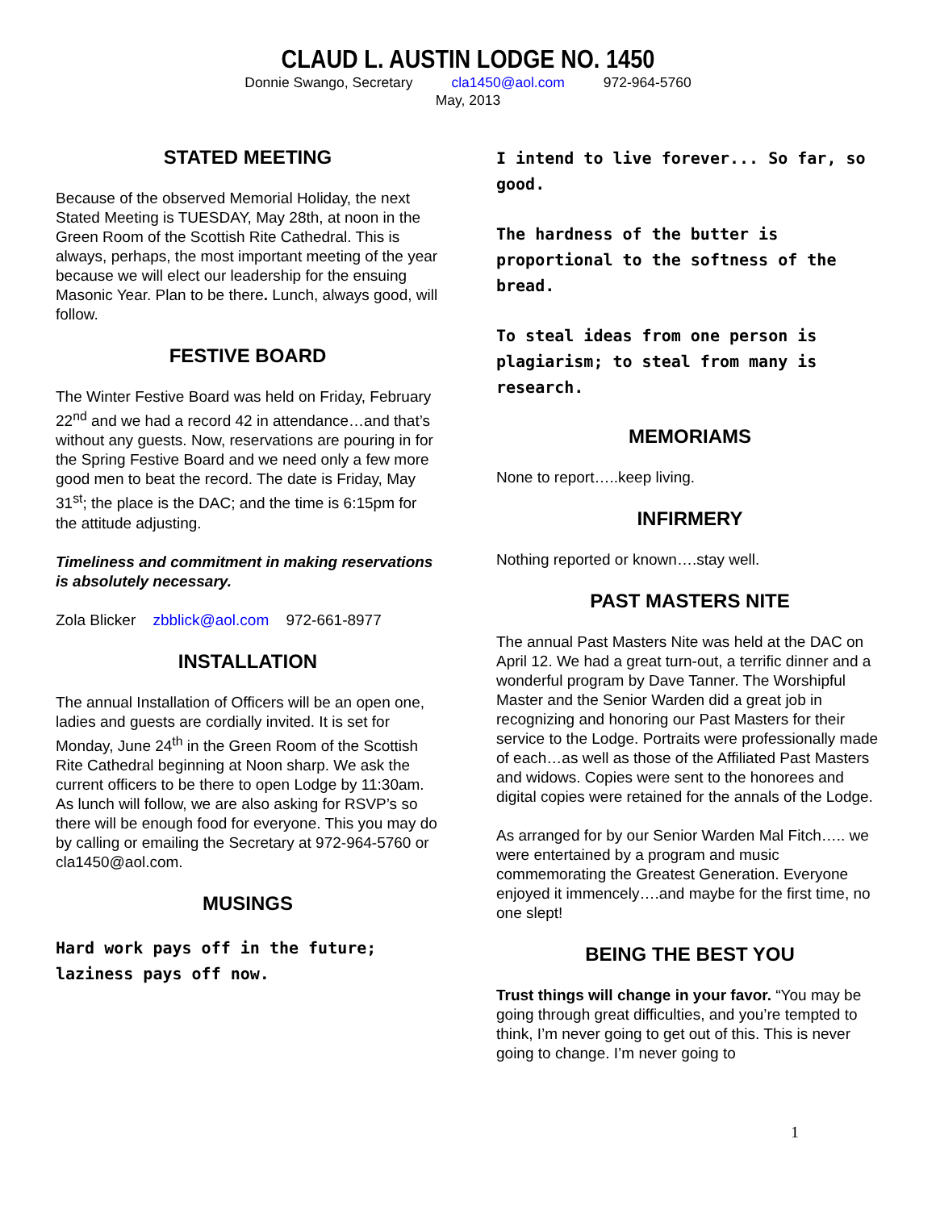CLAUD L. AUSTIN LODGE NO. 1450
Donnie Swango, Secretary cla1450@aol.com 972-964-5760
May, 2013
STATED MEETING
Because of the observed Memorial Holiday, the next Stated Meeting is TUESDAY, May 28th, at noon in the Green Room of the Scottish Rite Cathedral. This is always, perhaps, the most important meeting of the year because we will elect our leadership for the ensuing Masonic Year. Plan to be there. Lunch, always good, will follow.
FESTIVE BOARD
The Winter Festive Board was held on Friday, February 22<sup>nd</sup> and we had a record 42 in attendance…and that’s without any guests. Now, reservations are pouring in for the Spring Festive Board and we need only a few more good men to beat the record. The date is Friday, May 31<sup>st</sup>; the place is the DAC; and the time is 6:15pm for the attitude adjusting.
Timeliness and commitment in making reservations is absolutely necessary.
Zola Blicker zbblick@aol.com 972-661-8977
INSTALLATION
The annual Installation of Officers will be an open one, ladies and guests are cordially invited. It is set for Monday, June 24<sup>th</sup> in the Green Room of the Scottish Rite Cathedral beginning at Noon sharp. We ask the current officers to be there to open Lodge by 11:30am. As lunch will follow, we are also asking for RSVP’s so there will be enough food for everyone. This you may do by calling or emailing the Secretary at 972-964-5760 or cla1450@aol.com.
MUSINGS
Hard work pays off in the future; laziness pays off now.
I intend to live forever... So far, so good.
The hardness of the butter is proportional to the softness of the bread.
To steal ideas from one person is plagiarism; to steal from many is research.
MEMORIAMS
None to report…..keep living.
INFIRMERY
Nothing reported or known….stay well.
PAST MASTERS NITE
The annual Past Masters Nite was held at the DAC on April 12. We had a great turn-out, a terrific dinner and a wonderful program by Dave Tanner. The Worshipful Master and the Senior Warden did a great job in recognizing and honoring our Past Masters for their service to the Lodge. Portraits were professionally made of each…as well as those of the Affiliated Past Masters and widows. Copies were sent to the honorees and digital copies were retained for the annals of the Lodge.
As arranged for by our Senior Warden Mal Fitch….. we were entertained by a program and music commemorating the Greatest Generation. Everyone enjoyed it immencely….and maybe for the first time, no one slept!
BEING THE BEST YOU
Trust things will change in your favor. “You may be going through great difficulties, and you’re tempted to think, I’m never going to get out of this. This is never going to change. I’m never going to
1